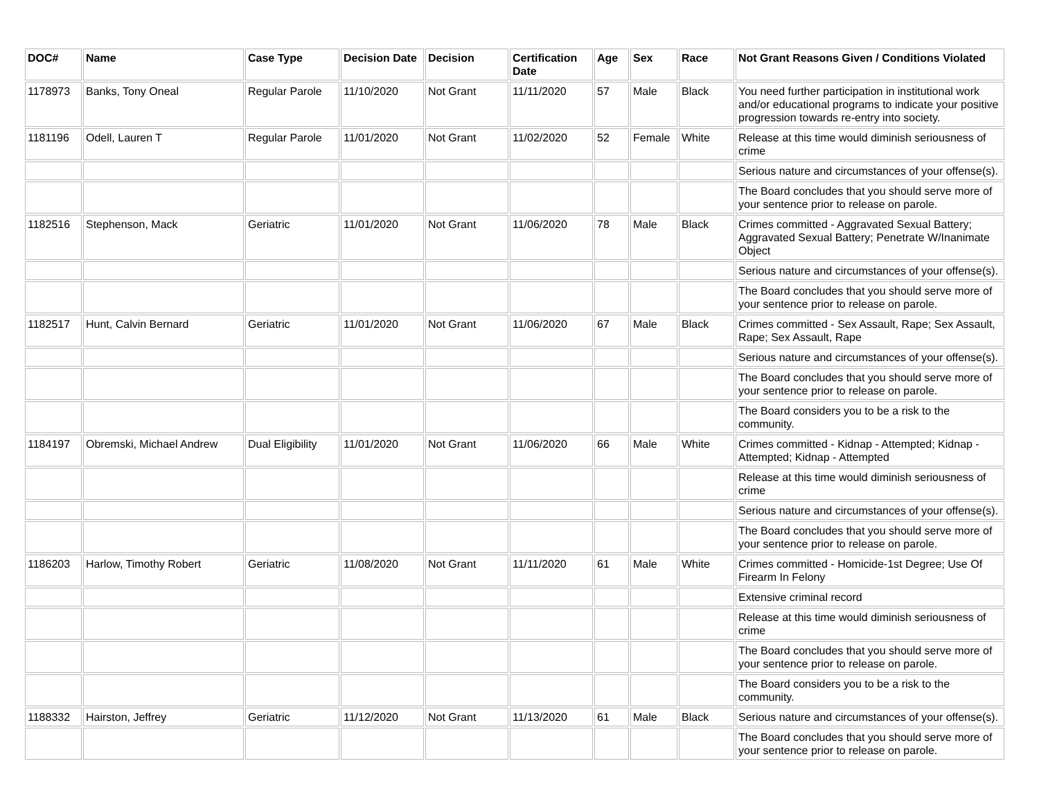| DOC# | Name | Case Type | Decision Date | Decision | Certification Date | Age | Sex | Race | Not Grant Reasons Given / Conditions Violated |
| --- | --- | --- | --- | --- | --- | --- | --- | --- | --- |
| 1178973 | Banks, Tony Oneal | Regular Parole | 11/10/2020 | Not Grant | 11/11/2020 | 57 | Male | Black | You need further participation in institutional work and/or educational programs to indicate your positive progression towards re-entry into society. |
| 1181196 | Odell, Lauren T | Regular Parole | 11/01/2020 | Not Grant | 11/02/2020 | 52 | Female | White | Release at this time would diminish seriousness of crime |
| | | | | | | | | | Serious nature and circumstances of your offense(s). |
| | | | | | | | | | The Board concludes that you should serve more of your sentence prior to release on parole. |
| 1182516 | Stephenson, Mack | Geriatric | 11/01/2020 | Not Grant | 11/06/2020 | 78 | Male | Black | Crimes committed - Aggravated Sexual Battery; Aggravated Sexual Battery; Penetrate W/Inanimate Object |
| | | | | | | | | | Serious nature and circumstances of your offense(s). |
| | | | | | | | | | The Board concludes that you should serve more of your sentence prior to release on parole. |
| 1182517 | Hunt, Calvin Bernard | Geriatric | 11/01/2020 | Not Grant | 11/06/2020 | 67 | Male | Black | Crimes committed - Sex Assault, Rape; Sex Assault, Rape; Sex Assault, Rape |
| | | | | | | | | | Serious nature and circumstances of your offense(s). |
| | | | | | | | | | The Board concludes that you should serve more of your sentence prior to release on parole. |
| | | | | | | | | | The Board considers you to be a risk to the community. |
| 1184197 | Obremski, Michael Andrew | Dual Eligibility | 11/01/2020 | Not Grant | 11/06/2020 | 66 | Male | White | Crimes committed - Kidnap - Attempted; Kidnap - Attempted; Kidnap - Attempted |
| | | | | | | | | | Release at this time would diminish seriousness of crime |
| | | | | | | | | | Serious nature and circumstances of your offense(s). |
| | | | | | | | | | The Board concludes that you should serve more of your sentence prior to release on parole. |
| 1186203 | Harlow, Timothy Robert | Geriatric | 11/08/2020 | Not Grant | 11/11/2020 | 61 | Male | White | Crimes committed - Homicide-1st Degree; Use Of Firearm In Felony |
| | | | | | | | | | Extensive criminal record |
| | | | | | | | | | Release at this time would diminish seriousness of crime |
| | | | | | | | | | The Board concludes that you should serve more of your sentence prior to release on parole. |
| | | | | | | | | | The Board considers you to be a risk to the community. |
| 1188332 | Hairston, Jeffrey | Geriatric | 11/12/2020 | Not Grant | 11/13/2020 | 61 | Male | Black | Serious nature and circumstances of your offense(s). |
| | | | | | | | | | The Board concludes that you should serve more of your sentence prior to release on parole. |